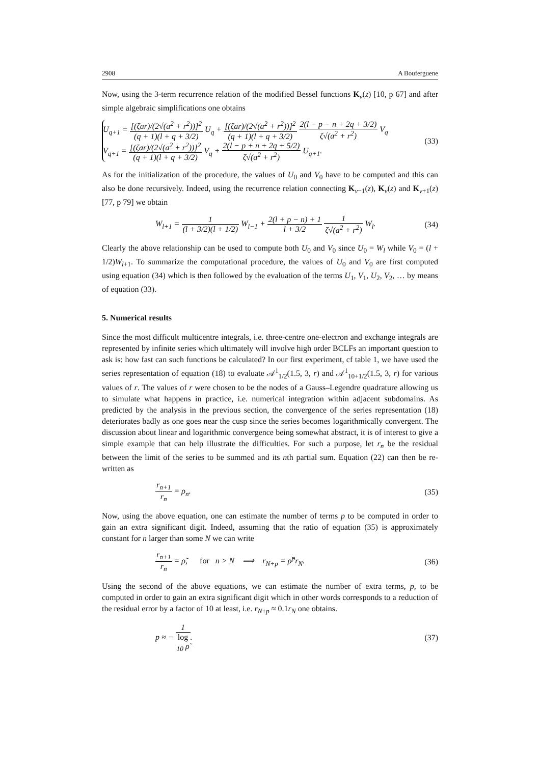2908 A Bouferguene
Now, using the 3-term recurrence relation of the modified Bessel functions K<sub>ν</sub>(z) [10, p 67] and after simple algebraic simplifications one obtains
U<sub>q+1</sub> = [(ζar)/(2√(a<sup>2</sup> + r<sup>2</sup>))]<sup>2</sup> (q + 1)(l + q + 3/2) U<sub>q</sub> + [(ζar)/(2√(a<sup>2</sup> + r<sup>2</sup>))]<sup>2</sup> (q + 1)(l + q + 3/2) 2(l − p − n + 2q + 3/2) ζ√(a<sup>2</sup> + r<sup>2</sup>) V<sub>q</sub>
V<sub>q+1</sub> = [(ζar)/(2√(a<sup>2</sup> + r<sup>2</sup>))]<sup>2</sup> (q + 1)(l + q + 3/2) V<sub>q</sub> + 2(l − p + n + 2q + 5/2) ζ√(a<sup>2</sup> + r<sup>2</sup>) U<sub>q+1</sub>.
(33)
As for the initialization of the procedure, the values of U<sub>0</sub> and V<sub>0</sub> have to be computed and this can also be done recursively. Indeed, using the recurrence relation connecting K<sub>ν−1</sub>(z), K<sub>ν</sub>(z) and K<sub>ν+1</sub>(z) [77, p 79] we obtain
W<sub>l+1</sub> = 1 (l + 3/2)(l + 1/2) W<sub>l−1</sub> + 2(l + p − n) + 1 l + 3/2 1 ζ√(a<sup>2</sup> + r<sup>2</sup>) W<sub>l</sub>.
(34)
Clearly the above relationship can be used to compute both U<sub>0</sub> and V<sub>0</sub> since U<sub>0</sub> = W<sub>l</sub> while V<sub>0</sub> = (l + 1/2)W<sub>l+1</sub>. To summarize the computational procedure, the values of U<sub>0</sub> and V<sub>0</sub> are first computed using equation (34) which is then followed by the evaluation of the terms U<sub>1</sub>, V<sub>1</sub>, U<sub>2</sub>, V<sub>2</sub>, … by means of equation (33).
5. Numerical results
Since the most difficult multicentre integrals, i.e. three-centre one-electron and exchange integrals are represented by infinite series which ultimately will involve high order BCLFs an important question to ask is: how fast can such functions be calculated? In our first experiment, cf table 1, we have used the series representation of equation (18) to evaluate 𝒜<sup>1</sup><sub>1/2</sub>(1.5, 3, r) and 𝒜<sup>1</sup><sub>10+1/2</sub>(1.5, 3, r) for various values of r. The values of r were chosen to be the nodes of a Gauss–Legendre quadrature allowing us to simulate what happens in practice, i.e. numerical integration within adjacent subdomains. As predicted by the analysis in the previous section, the convergence of the series representation (18) deteriorates badly as one goes near the cusp since the series becomes logarithmically convergent. The discussion about linear and logarithmic convergence being somewhat abstract, it is of interest to give a simple example that can help illustrate the difficulties. For such a purpose, let r<sub>n</sub> be the residual between the limit of the series to be summed and its nth partial sum. Equation (22) can then be re-written as
r<sub>n+1</sub> r<sub>n</sub> = ρ<sub>n</sub>. (35)
Now, using the above equation, one can estimate the number of terms p to be computed in order to gain an extra significant digit. Indeed, assuming that the ratio of equation (35) is approximately constant for n larger than some N we can write
r<sub>n+1</sub> r<sub>n</sub> = ρ̃, for n > N ⟹ r<sub>N+p</sub> = ρ̃<sup>p</sup>r<sub>N</sub>.
(36)
Using the second of the above equations, we can estimate the number of extra terms, p, to be computed in order to gain an extra significant digit which in other words corresponds to a reduction of the residual error by a factor of 10 at least, i.e. r<sub>N+p</sub> ≈ 0.1r<sub>N</sub> one obtains.
p ≈ − 1 log
<sub>10</sub> ρ̃.
(37)